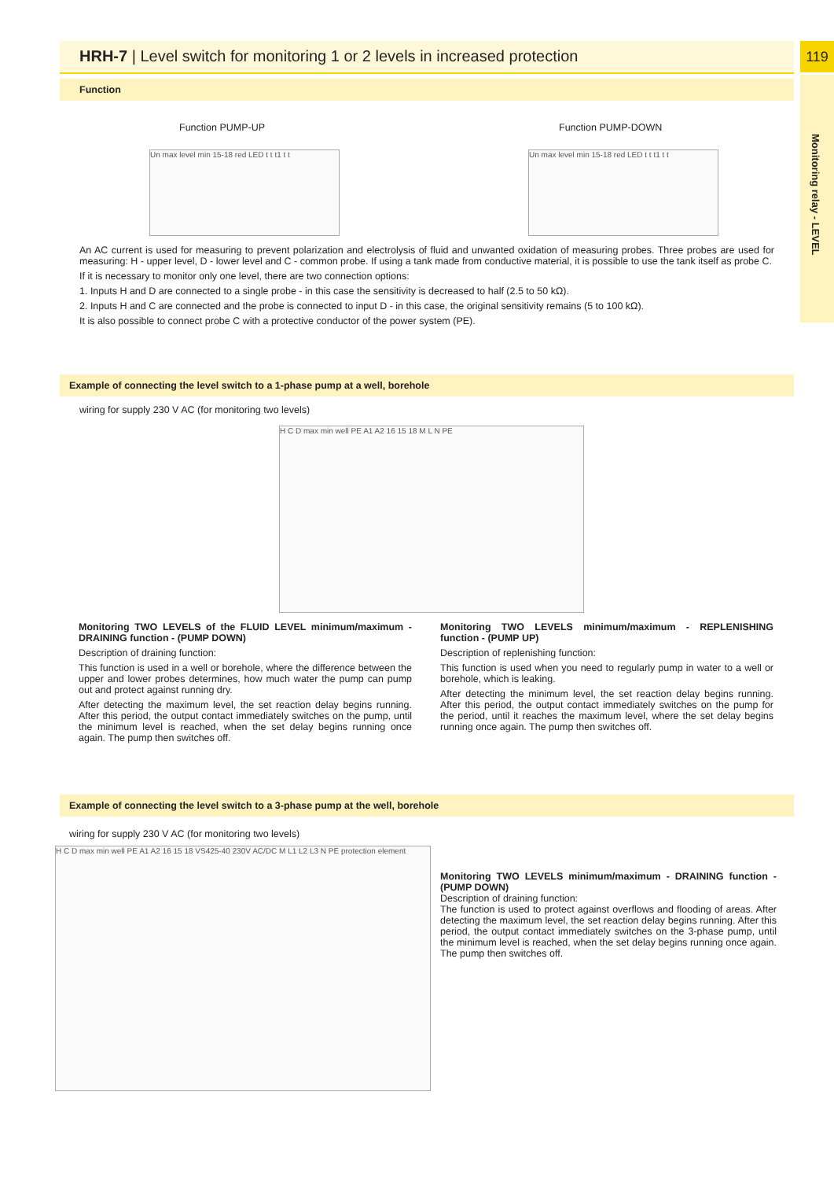HRH-7 | Level switch for monitoring 1 or 2 levels in increased protection 119
Monitoring relay - LEVEL
Function
Function PUMP-UP Function PUMP-DOWN
Un max level min 15-18 red LED t t t1 t t
Un max level min 15-18 red LED t t t1 t t
An AC current is used for measuring to prevent polarization and electrolysis of fluid and unwanted oxidation of measuring probes. Three probes are used for measuring: H - upper level, D - lower level and C - common probe. If using a tank made from conductive material, it is possible to use the tank itself as probe C.
If it is necessary to monitor only one level, there are two connection options:
1. Inputs H and D are connected to a single probe - in this case the sensitivity is decreased to half (2.5 to 50 kΩ).
2. Inputs H and C are connected and the probe is connected to input D - in this case, the original sensitivity remains (5 to 100 kΩ).
It is also possible to connect probe C with a protective conductor of the power system (PE).
Example of connecting the level switch to a 1-phase pump at a well, borehole
wiring for supply 230 V AC (for monitoring two levels)
H C D max min well PE A1 A2 16 15 18 M L N PE
Monitoring TWO LEVELS of the FLUID LEVEL minimum/maximum - DRAINING function - (PUMP DOWN)
Description of draining function:
This function is used in a well or borehole, where the difference between the upper and lower probes determines, how much water the pump can pump out and protect against running dry.
After detecting the maximum level, the set reaction delay begins running. After this period, the output contact immediately switches on the pump, until the minimum level is reached, when the set delay begins running once again. The pump then switches off.
Monitoring TWO LEVELS minimum/maximum - REPLENISHING function - (PUMP UP)
Description of replenishing function:
This function is used when you need to regularly pump in water to a well or borehole, which is leaking.
After detecting the minimum level, the set reaction delay begins running. After this period, the output contact immediately switches on the pump for the period, until it reaches the maximum level, where the set delay begins running once again. The pump then switches off.
Example of connecting the level switch to a 3-phase pump at the well, borehole
wiring for supply 230 V AC (for monitoring two levels)
H C D max min well PE A1 A2 16 15 18 VS425-40 230V AC/DC M L1 L2 L3 N PE protection element
Monitoring TWO LEVELS minimum/maximum - DRAINING function - (PUMP DOWN)
Description of draining function:
The function is used to protect against overflows and flooding of areas. After detecting the maximum level, the set reaction delay begins running. After this period, the output contact immediately switches on the 3-phase pump, until the minimum level is reached, when the set delay begins running once again. The pump then switches off.